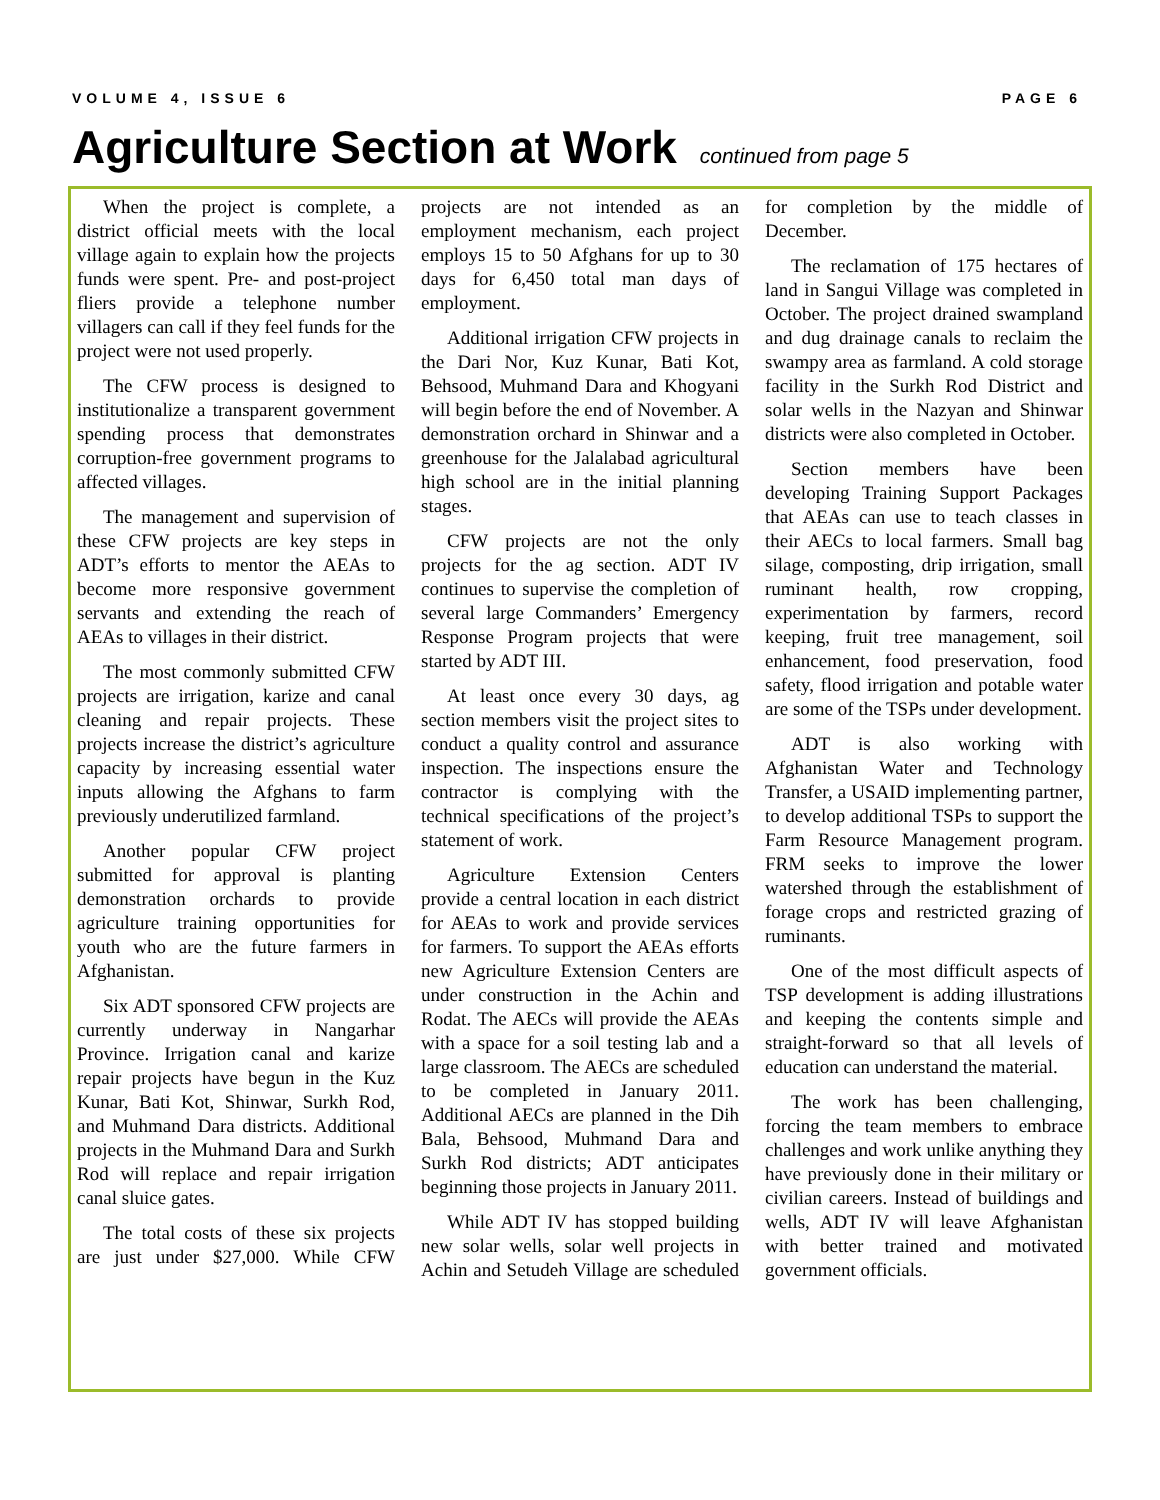VOLUME 4, ISSUE 6 PAGE 6
Agriculture Section at Work continued from page 5
When the project is complete, a district official meets with the local village again to explain how the projects funds were spent. Pre- and post-project fliers provide a telephone number villagers can call if they feel funds for the project were not used properly.
The CFW process is designed to institutionalize a transparent government spending process that demonstrates corruption-free government programs to affected villages.
The management and supervision of these CFW projects are key steps in ADT’s efforts to mentor the AEAs to become more responsive government servants and extending the reach of AEAs to villages in their district.
The most commonly submitted CFW projects are irrigation, karize and canal cleaning and repair projects. These projects increase the district’s agriculture capacity by increasing essential water inputs allowing the Afghans to farm previously underutilized farmland.
Another popular CFW project submitted for approval is planting demonstration orchards to provide agriculture training opportunities for youth who are the future farmers in Afghanistan.
Six ADT sponsored CFW projects are currently underway in Nangarhar Province. Irrigation canal and karize repair projects have begun in the Kuz Kunar, Bati Kot, Shinwar, Surkh Rod, and Muhmand Dara districts. Additional projects in the Muhmand Dara and Surkh Rod will replace and repair irrigation canal sluice gates.
The total costs of these six projects are just under $27,000. While CFW projects are not intended as an employment mechanism, each project employs 15 to 50 Afghans for up to 30 days for 6,450 total man days of employment.
Additional irrigation CFW projects in the Dari Nor, Kuz Kunar, Bati Kot, Behsood, Muhmand Dara and Khogyani will begin before the end of November. A demonstration orchard in Shinwar and a greenhouse for the Jalalabad agricultural high school are in the initial planning stages.
CFW projects are not the only projects for the ag section. ADT IV continues to supervise the completion of several large Commanders’ Emergency Response Program projects that were started by ADT III.
At least once every 30 days, ag section members visit the project sites to conduct a quality control and assurance inspection. The inspections ensure the contractor is complying with the technical specifications of the project’s statement of work.
Agriculture Extension Centers provide a central location in each district for AEAs to work and provide services for farmers. To support the AEAs efforts new Agriculture Extension Centers are under construction in the Achin and Rodat. The AECs will provide the AEAs with a space for a soil testing lab and a large classroom. The AECs are scheduled to be completed in January 2011. Additional AECs are planned in the Dih Bala, Behsood, Muhmand Dara and Surkh Rod districts; ADT anticipates beginning those projects in January 2011.
While ADT IV has stopped building new solar wells, solar well projects in Achin and Setudeh Village are scheduled for completion by the middle of December.
The reclamation of 175 hectares of land in Sangui Village was completed in October. The project drained swampland and dug drainage canals to reclaim the swampy area as farmland. A cold storage facility in the Surkh Rod District and solar wells in the Nazyan and Shinwar districts were also completed in October.
Section members have been developing Training Support Packages that AEAs can use to teach classes in their AECs to local farmers. Small bag silage, composting, drip irrigation, small ruminant health, row cropping, experimentation by farmers, record keeping, fruit tree management, soil enhancement, food preservation, food safety, flood irrigation and potable water are some of the TSPs under development.
ADT is also working with Afghanistan Water and Technology Transfer, a USAID implementing partner, to develop additional TSPs to support the Farm Resource Management program. FRM seeks to improve the lower watershed through the establishment of forage crops and restricted grazing of ruminants.
One of the most difficult aspects of TSP development is adding illustrations and keeping the contents simple and straight-forward so that all levels of education can understand the material.
The work has been challenging, forcing the team members to embrace challenges and work unlike anything they have previously done in their military or civilian careers. Instead of buildings and wells, ADT IV will leave Afghanistan with better trained and motivated government officials.